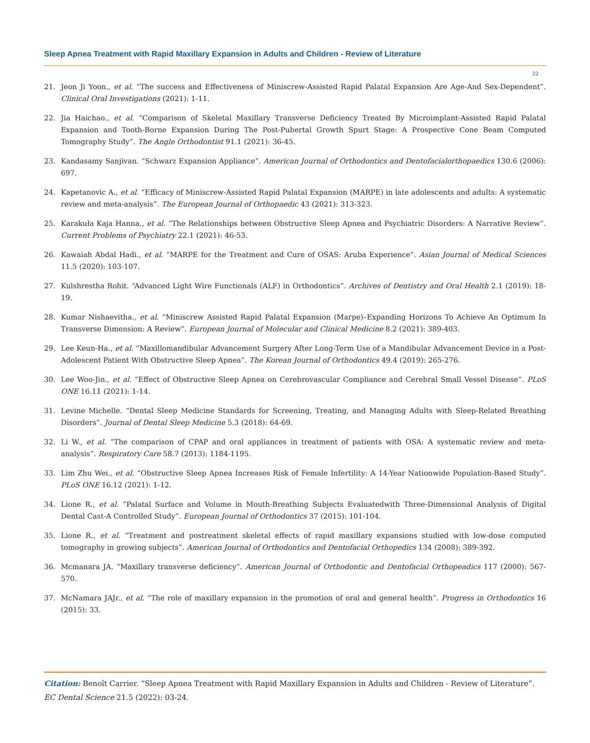Sleep Apnea Treatment with Rapid Maxillary Expansion in Adults and Children - Review of Literature
22
21. Jeon Ji Yoon., et al. “The success and Effectiveness of Miniscrew-Assisted Rapid Palatal Expansion Are Age-And Sex-Dependent”. Clinical Oral Investigations (2021): 1-11.
22. Jia Haichao., et al. “Comparison of Skeletal Maxillary Transverse Deficiency Treated By Microimplant-Assisted Rapid Palatal Expansion and Tooth-Borne Expansion During The Post-Pubertal Growth Spurt Stage: A Prospective Cone Beam Computed Tomography Study”. The Angle Orthodontist 91.1 (2021): 36-45.
23. Kandasamy Sanjivan. “Schwarz Expansion Appliance”. American Journal of Orthodontics and Dentofacialorthopaedics 130.6 (2006): 697.
24. Kapetanovic A., et al. “Efficacy of Miniscrew-Assisted Rapid Palatal Expansion (MARPE) in late adolescents and adults: A systematic review and meta-analysis”. The European Journal of Orthopaedic 43 (2021): 313-323.
25. Karakuła Kaja Hanna., et al. “The Relationships between Obstructive Sleep Apnea and Psychiatric Disorders: A Narrative Review”. Current Problems of Psychiatry 22.1 (2021): 46-53.
26. Kawaiah Abdal Hadi., et al. “MARPE for the Treatment and Cure of OSAS: Aruba Experience”. Asian Journal of Medical Sciences 11.5 (2020): 103-107.
27. Kulshrestha Rohit. “Advanced Light Wire Functionals (ALF) in Orthodontics”. Archives of Dentistry and Oral Health 2.1 (2019): 18-19.
28. Kumar Nishaevitha., et al. “Miniscrew Assisted Rapid Palatal Expansion (Marpe)–Expanding Horizons To Achieve An Optimum In Transverse Dimension: A Review”. European Journal of Molecular and Clinical Medicine 8.2 (2021): 389-403.
29. Lee Keun-Ha., et al. “Maxillomandibular Advancement Surgery After Long-Term Use of a Mandibular Advancement Device in a Post-Adolescent Patient With Obstructive Sleep Apnea”. The Korean Journal of Orthodontics 49.4 (2019): 265-276.
30. Lee Woo-Jin., et al. “Effect of Obstructive Sleep Apnea on Cerebrovascular Compliance and Cerebral Small Vessel Disease”. PLoS ONE 16.11 (2021): 1-14.
31. Levine Michelle. “Dental Sleep Medicine Standards for Screening, Treating, and Managing Adults with Sleep-Related Breathing Disorders”. Journal of Dental Sleep Medicine 5.3 (2018): 64-69.
32. Li W., et al. “The comparison of CPAP and oral appliances in treatment of patients with OSA: A systematic review and meta-analysis”. Respiratory Care 58.7 (2013): 1184-1195.
33. Lim Zhu Wei., et al. “Obstructive Sleep Apnea Increases Risk of Female Infertility: A 14-Year Nationwide Population-Based Study”. PLoS ONE 16.12 (2021): 1-12.
34. Lione R., et al. “Palatal Surface and Volume in Mouth-Breathing Subjects Evaluatedwith Three-Dimensional Analysis of Digital Dental Cast-A Controlled Study”. European Journal of Orthodontics 37 (2015): 101-104.
35. Lione R., et al. “Treatment and postreatment skeletal effects of rapid maxillary expansions studied with low-dose computed tomography in growing subjects”. American Journal of Orthodontics and Dentofacial Orthopedics 134 (2008): 389-392.
36. Mcmanara JA. “Maxillary transverse deficiency”. American Journal of Orthodontic and Dentofacial Orthopeadics 117 (2000): 567-570.
37. McNamara JAJr., et al. “The role of maxillary expansion in the promotion of oral and general health”. Progress in Orthodontics 16 (2015): 33.
Citation: Benoît Carrier. “Sleep Apnea Treatment with Rapid Maxillary Expansion in Adults and Children - Review of Literature”. EC Dental Science 21.5 (2022): 03-24.